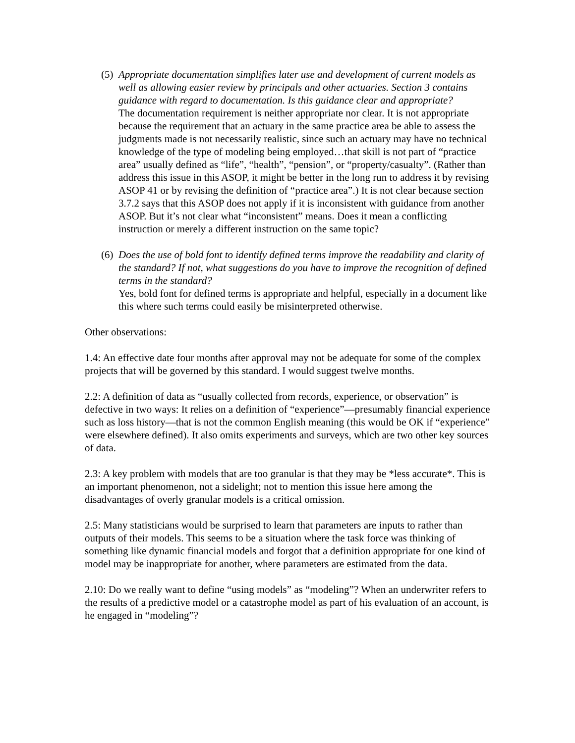(5)
Appropriate documentation simplifies later use and development of current models as well as allowing easier review by principals and other actuaries. Section 3 contains guidance with regard to documentation. Is this guidance clear and appropriate?
The documentation requirement is neither appropriate nor clear. It is not appropriate because the requirement that an actuary in the same practice area be able to assess the judgments made is not necessarily realistic, since such an actuary may have no technical knowledge of the type of modeling being employed…that skill is not part of “practice area” usually defined as “life”, “health”, “pension”, or “property/casualty”. (Rather than address this issue in this ASOP, it might be better in the long run to address it by revising ASOP 41 or by revising the definition of “practice area”.) It is not clear because section 3.7.2 says that this ASOP does not apply if it is inconsistent with guidance from another ASOP. But it’s not clear what “inconsistent” means. Does it mean a conflicting instruction or merely a different instruction on the same topic?
(6)
Does the use of bold font to identify defined terms improve the readability and clarity of the standard? If not, what suggestions do you have to improve the recognition of defined terms in the standard?
Yes, bold font for defined terms is appropriate and helpful, especially in a document like this where such terms could easily be misinterpreted otherwise.
Other observations:
1.4: An effective date four months after approval may not be adequate for some of the complex projects that will be governed by this standard. I would suggest twelve months.
2.2: A definition of data as “usually collected from records, experience, or observation” is defective in two ways: It relies on a definition of “experience”—presumably financial experience such as loss history—that is not the common English meaning (this would be OK if “experience” were elsewhere defined). It also omits experiments and surveys, which are two other key sources of data.
2.3: A key problem with models that are too granular is that they may be *less accurate*. This is an important phenomenon, not a sidelight; not to mention this issue here among the disadvantages of overly granular models is a critical omission.
2.5: Many statisticians would be surprised to learn that parameters are inputs to rather than outputs of their models. This seems to be a situation where the task force was thinking of something like dynamic financial models and forgot that a definition appropriate for one kind of model may be inappropriate for another, where parameters are estimated from the data.
2.10: Do we really want to define “using models” as “modeling”? When an underwriter refers to the results of a predictive model or a catastrophe model as part of his evaluation of an account, is he engaged in “modeling”?